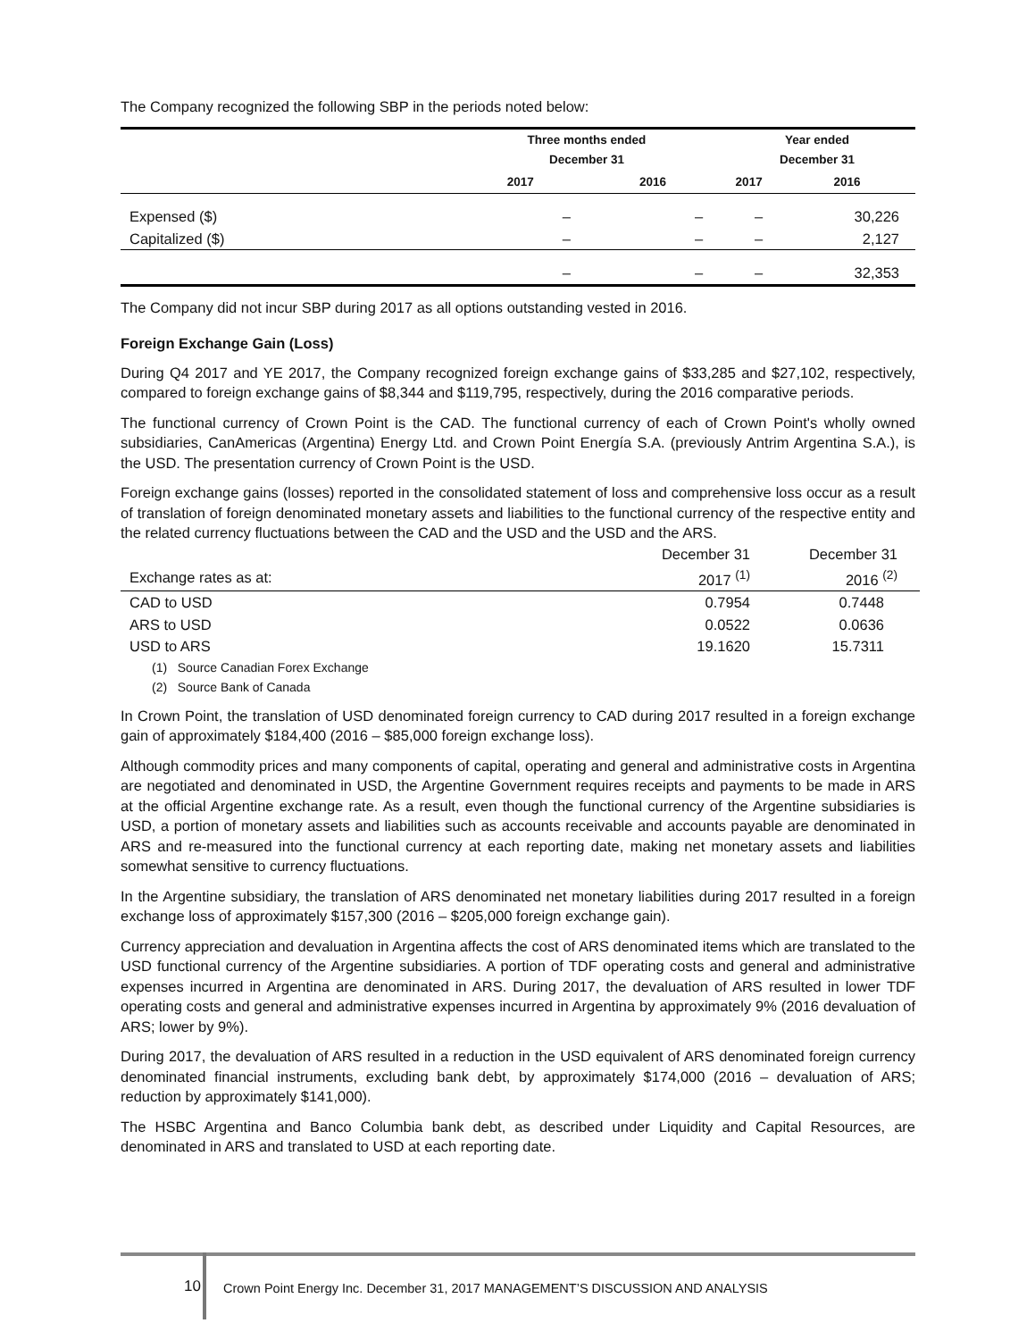The Company recognized the following SBP in the periods noted below:
| | Three months ended December 31 | | Year ended December 31 | |
| --- | --- | --- | --- | --- |
| | 2017 | 2016 | 2017 | 2016 |
| Expensed ($) | – | – | – | 30,226 |
| Capitalized ($) | – | – | – | 2,127 |
| | – | – | – | 32,353 |
The Company did not incur SBP during 2017 as all options outstanding vested in 2016.
Foreign Exchange Gain (Loss)
During Q4 2017 and YE 2017, the Company recognized foreign exchange gains of $33,285 and $27,102, respectively, compared to foreign exchange gains of $8,344 and $119,795, respectively, during the 2016 comparative periods.
The functional currency of Crown Point is the CAD. The functional currency of each of Crown Point's wholly owned subsidiaries, CanAmericas (Argentina) Energy Ltd. and Crown Point Energía S.A. (previously Antrim Argentina S.A.), is the USD. The presentation currency of Crown Point is the USD.
Foreign exchange gains (losses) reported in the consolidated statement of loss and comprehensive loss occur as a result of translation of foreign denominated monetary assets and liabilities to the functional currency of the respective entity and the related currency fluctuations between the CAD and the USD and the USD and the ARS.
| | December 31 | December 31 |
| Exchange rates as at: | 2017 <sup>(1)</sup> | 2016 <sup>(2)</sup> |
| CAD to USD | 0.7954 | 0.7448 |
| ARS to USD | 0.0522 | 0.0636 |
| USD to ARS | 19.1620 | 15.7311 |
(1) Source Canadian Forex Exchange
(2) Source Bank of Canada
In Crown Point, the translation of USD denominated foreign currency to CAD during 2017 resulted in a foreign exchange gain of approximately $184,400 (2016 – $85,000 foreign exchange loss).
Although commodity prices and many components of capital, operating and general and administrative costs in Argentina are negotiated and denominated in USD, the Argentine Government requires receipts and payments to be made in ARS at the official Argentine exchange rate. As a result, even though the functional currency of the Argentine subsidiaries is USD, a portion of monetary assets and liabilities such as accounts receivable and accounts payable are denominated in ARS and re-measured into the functional currency at each reporting date, making net monetary assets and liabilities somewhat sensitive to currency fluctuations.
In the Argentine subsidiary, the translation of ARS denominated net monetary liabilities during 2017 resulted in a foreign exchange loss of approximately $157,300 (2016 – $205,000 foreign exchange gain).
Currency appreciation and devaluation in Argentina affects the cost of ARS denominated items which are translated to the USD functional currency of the Argentine subsidiaries. A portion of TDF operating costs and general and administrative expenses incurred in Argentina are denominated in ARS. During 2017, the devaluation of ARS resulted in lower TDF operating costs and general and administrative expenses incurred in Argentina by approximately 9% (2016 devaluation of ARS; lower by 9%).
During 2017, the devaluation of ARS resulted in a reduction in the USD equivalent of ARS denominated foreign currency denominated financial instruments, excluding bank debt, by approximately $174,000 (2016 – devaluation of ARS; reduction by approximately $141,000).
The HSBC Argentina and Banco Columbia bank debt, as described under Liquidity and Capital Resources, are denominated in ARS and translated to USD at each reporting date.
10
Crown Point Energy Inc. December 31, 2017 MANAGEMENT’S DISCUSSION AND ANALYSIS